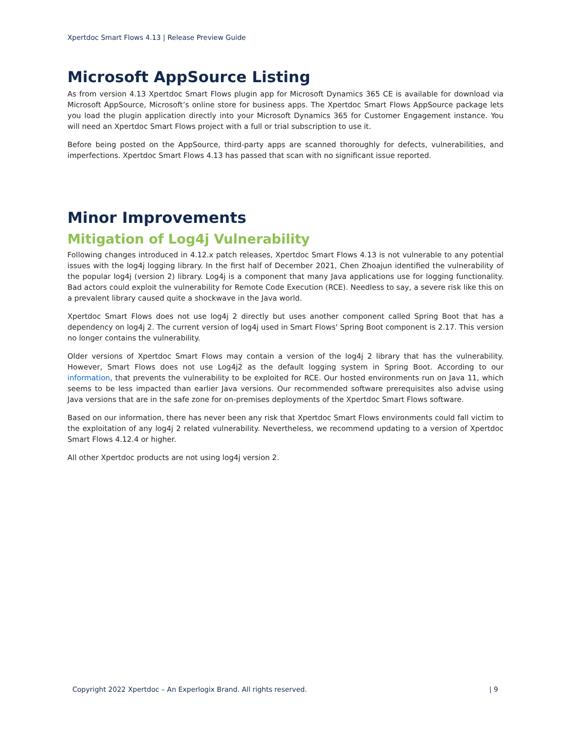Xpertdoc Smart Flows 4.13 | Release Preview Guide
Microsoft AppSource Listing
As from version 4.13 Xpertdoc Smart Flows plugin app for Microsoft Dynamics 365 CE is available for download via Microsoft AppSource, Microsoft’s online store for business apps. The Xpertdoc Smart Flows AppSource package lets you load the plugin application directly into your Microsoft Dynamics 365 for Customer Engagement instance. You will need an Xpertdoc Smart Flows project with a full or trial subscription to use it.
Before being posted on the AppSource, third-party apps are scanned thoroughly for defects, vulnerabilities, and imperfections. Xpertdoc Smart Flows 4.13 has passed that scan with no significant issue reported.
Minor Improvements
Mitigation of Log4j Vulnerability
Following changes introduced in 4.12.x patch releases, Xpertdoc Smart Flows 4.13 is not vulnerable to any potential issues with the log4j logging library. In the first half of December 2021, Chen Zhoajun identified the vulnerability of the popular log4j (version 2) library. Log4j is a component that many Java applications use for logging functionality. Bad actors could exploit the vulnerability for Remote Code Execution (RCE). Needless to say, a severe risk like this on a prevalent library caused quite a shockwave in the Java world.
Xpertdoc Smart Flows does not use log4j 2 directly but uses another component called Spring Boot that has a dependency on log4j 2. The current version of log4j used in Smart Flows' Spring Boot component is 2.17. This version no longer contains the vulnerability.
Older versions of Xpertdoc Smart Flows may contain a version of the log4j 2 library that has the vulnerability. However, Smart Flows does not use Log4j2 as the default logging system in Spring Boot. According to our information, that prevents the vulnerability to be exploited for RCE. Our hosted environments run on Java 11, which seems to be less impacted than earlier Java versions. Our recommended software prerequisites also advise using Java versions that are in the safe zone for on-premises deployments of the Xpertdoc Smart Flows software.
Based on our information, there has never been any risk that Xpertdoc Smart Flows environments could fall victim to the exploitation of any log4j 2 related vulnerability. Nevertheless, we recommend updating to a version of Xpertdoc Smart Flows 4.12.4 or higher.
All other Xpertdoc products are not using log4j version 2.
Copyright 2022 Xpertdoc – An Experlogix Brand. All rights reserved. | 9